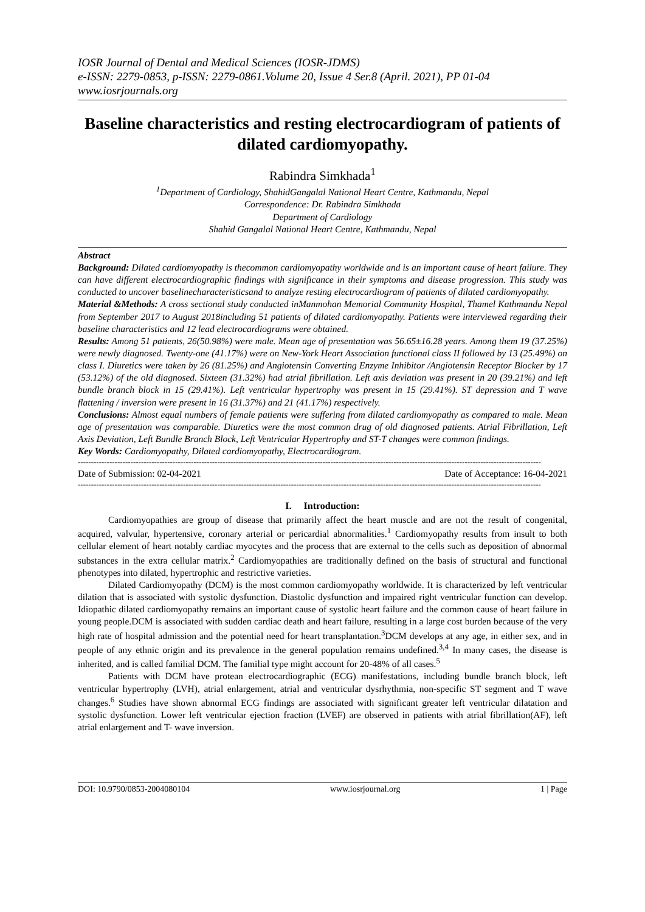IOSR Journal of Dental and Medical Sciences (IOSR-JDMS)
e-ISSN: 2279-0853, p-ISSN: 2279-0861.Volume 20, Issue 4 Ser.8 (April. 2021), PP 01-04
www.iosrjournals.org
Baseline characteristics and resting electrocardiogram of patients of dilated cardiomyopathy.
Rabindra Simkhada<sup>1</sup>
<sup>1</sup> Department of Cardiology, ShahidGangalal National Heart Centre, Kathmandu, Nepal
Correspondence: Dr. Rabindra Simkhada
Department of Cardiology
Shahid Gangalal National Heart Centre, Kathmandu, Nepal
Abstract
Background: Dilated cardiomyopathy is thecommon cardiomyopathy worldwide and is an important cause of heart failure. They can have different electrocardiographic findings with significance in their symptoms and disease progression. This study was conducted to uncover baselinecharacteristicsand to analyze resting electrocardiogram of patients of dilated cardiomyopathy.
Material &Methods: A cross sectional study conducted inManmohan Memorial Community Hospital, Thamel Kathmandu Nepal from September 2017 to August 2018including 51 patients of dilated cardiomyopathy. Patients were interviewed regarding their baseline characteristics and 12 lead electrocardiograms were obtained.
Results: Among 51 patients, 26(50.98%) were male. Mean age of presentation was 56.65±16.28 years. Among them 19 (37.25%) were newly diagnosed. Twenty-one (41.17%) were on New-York Heart Association functional class II followed by 13 (25.49%) on class I. Diuretics were taken by 26 (81.25%) and Angiotensin Converting Enzyme Inhibitor /Angiotensin Receptor Blocker by 17 (53.12%) of the old diagnosed. Sixteen (31.32%) had atrial fibrillation. Left axis deviation was present in 20 (39.21%) and left bundle branch block in 15 (29.41%). Left ventricular hypertrophy was present in 15 (29.41%). ST depression and T wave flattening / inversion were present in 16 (31.37%) and 21 (41.17%) respectively.
Conclusions: Almost equal numbers of female patients were suffering from dilated cardiomyopathy as compared to male. Mean age of presentation was comparable. Diuretics were the most common drug of old diagnosed patients. Atrial Fibrillation, Left Axis Deviation, Left Bundle Branch Block, Left Ventricular Hypertrophy and ST-T changes were common findings.
Key Words: Cardiomyopathy, Dilated cardiomyopathy, Electrocardiogram.
--------------------------------------------------------------------------------------------------------------------------------------------------------------------------------
Date of Submission: 02-04-2021 Date of Acceptance: 16-04-2021
--------------------------------------------------------------------------------------------------------------------------------------------------------------------------------
I. Introduction:
Cardiomyopathies are group of disease that primarily affect the heart muscle and are not the result of congenital, acquired, valvular, hypertensive, coronary arterial or pericardial abnormalities.<sup>1</sup> Cardiomyopathy results from insult to both cellular element of heart notably cardiac myocytes and the process that are external to the cells such as deposition of abnormal substances in the extra cellular matrix.<sup>2</sup> Cardiomyopathies are traditionally defined on the basis of structural and functional phenotypes into dilated, hypertrophic and restrictive varieties.
Dilated Cardiomyopathy (DCM) is the most common cardiomyopathy worldwide. It is characterized by left ventricular dilation that is associated with systolic dysfunction. Diastolic dysfunction and impaired right ventricular function can develop. Idiopathic dilated cardiomyopathy remains an important cause of systolic heart failure and the common cause of heart failure in young people.DCM is associated with sudden cardiac death and heart failure, resulting in a large cost burden because of the very high rate of hospital admission and the potential need for heart transplantation.<sup>3</sup>DCM develops at any age, in either sex, and in people of any ethnic origin and its prevalence in the general population remains undefined.<sup>3,4</sup> In many cases, the disease is inherited, and is called familial DCM. The familial type might account for 20-48% of all cases.<sup>5</sup>
Patients with DCM have protean electrocardiographic (ECG) manifestations, including bundle branch block, left ventricular hypertrophy (LVH), atrial enlargement, atrial and ventricular dysrhythmia, non-specific ST segment and T wave changes.<sup>6</sup> Studies have shown abnormal ECG findings are associated with significant greater left ventricular dilatation and systolic dysfunction. Lower left ventricular ejection fraction (LVEF) are observed in patients with atrial fibrillation(AF), left atrial enlargement and T- wave inversion.
DOI: 10.9790/0853-2004080104 www.iosrjournal.org 1 | Page